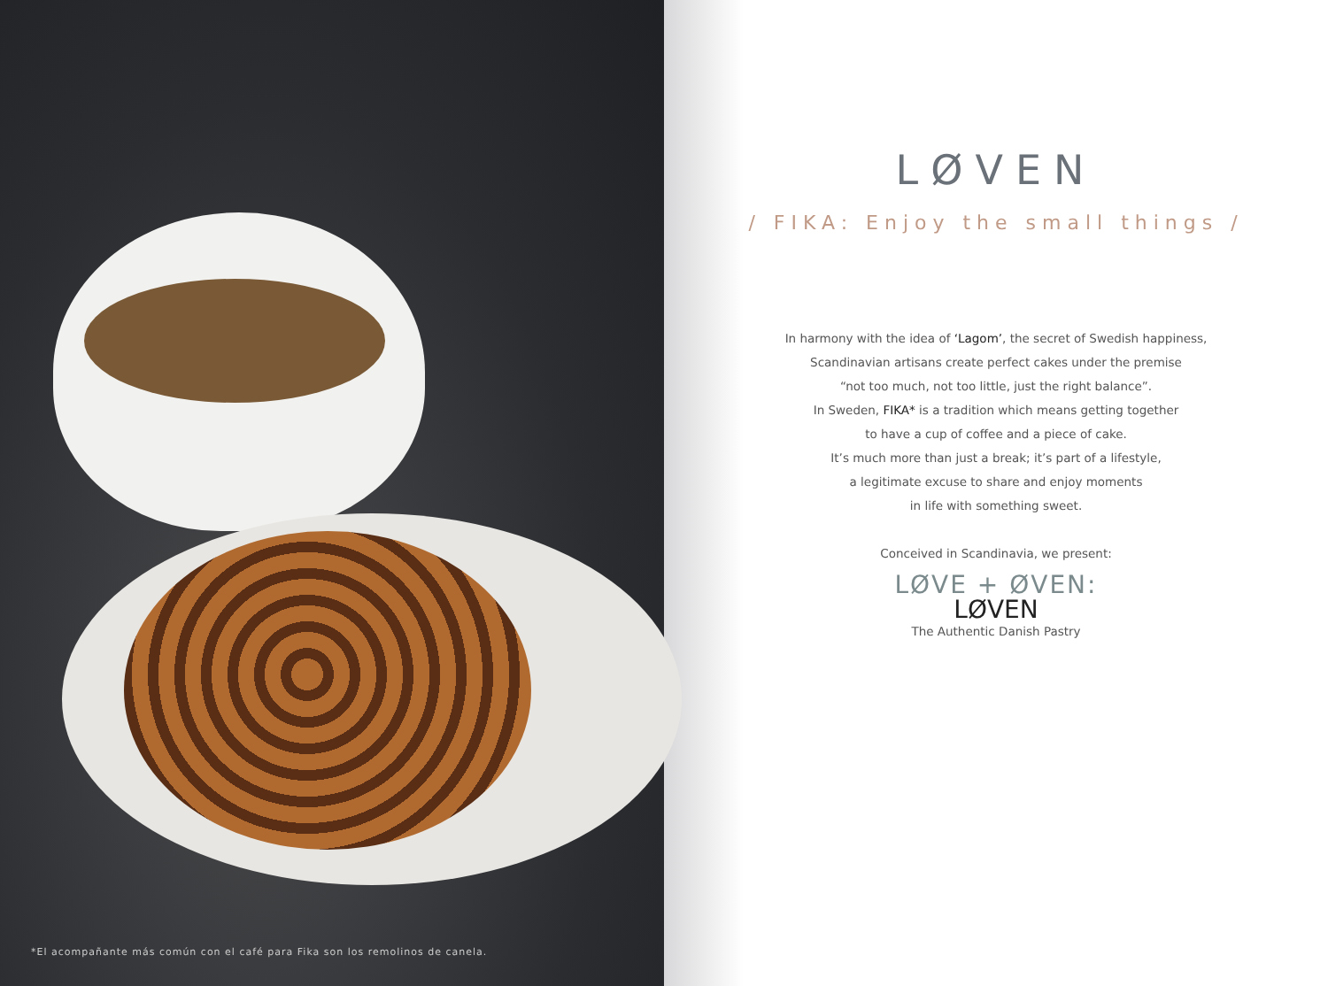*El acompañante más común con el café para Fika son los remolinos de canela.
LØVEN
/ FIKA: Enjoy the small things /
In harmony with the idea of ‘Lagom’, the secret of Swedish happiness,
Scandinavian artisans create perfect cakes under the premise
“not too much, not too little, just the right balance”.
In Sweden, FIKA* is a tradition which means getting together
to have a cup of coffee and a piece of cake.
It’s much more than just a break; it’s part of a lifestyle,
a legitimate excuse to share and enjoy moments
in life with something sweet.
Conceived in Scandinavia, we present:
LØVE + ØVEN:
LØVEN
The Authentic Danish Pastry